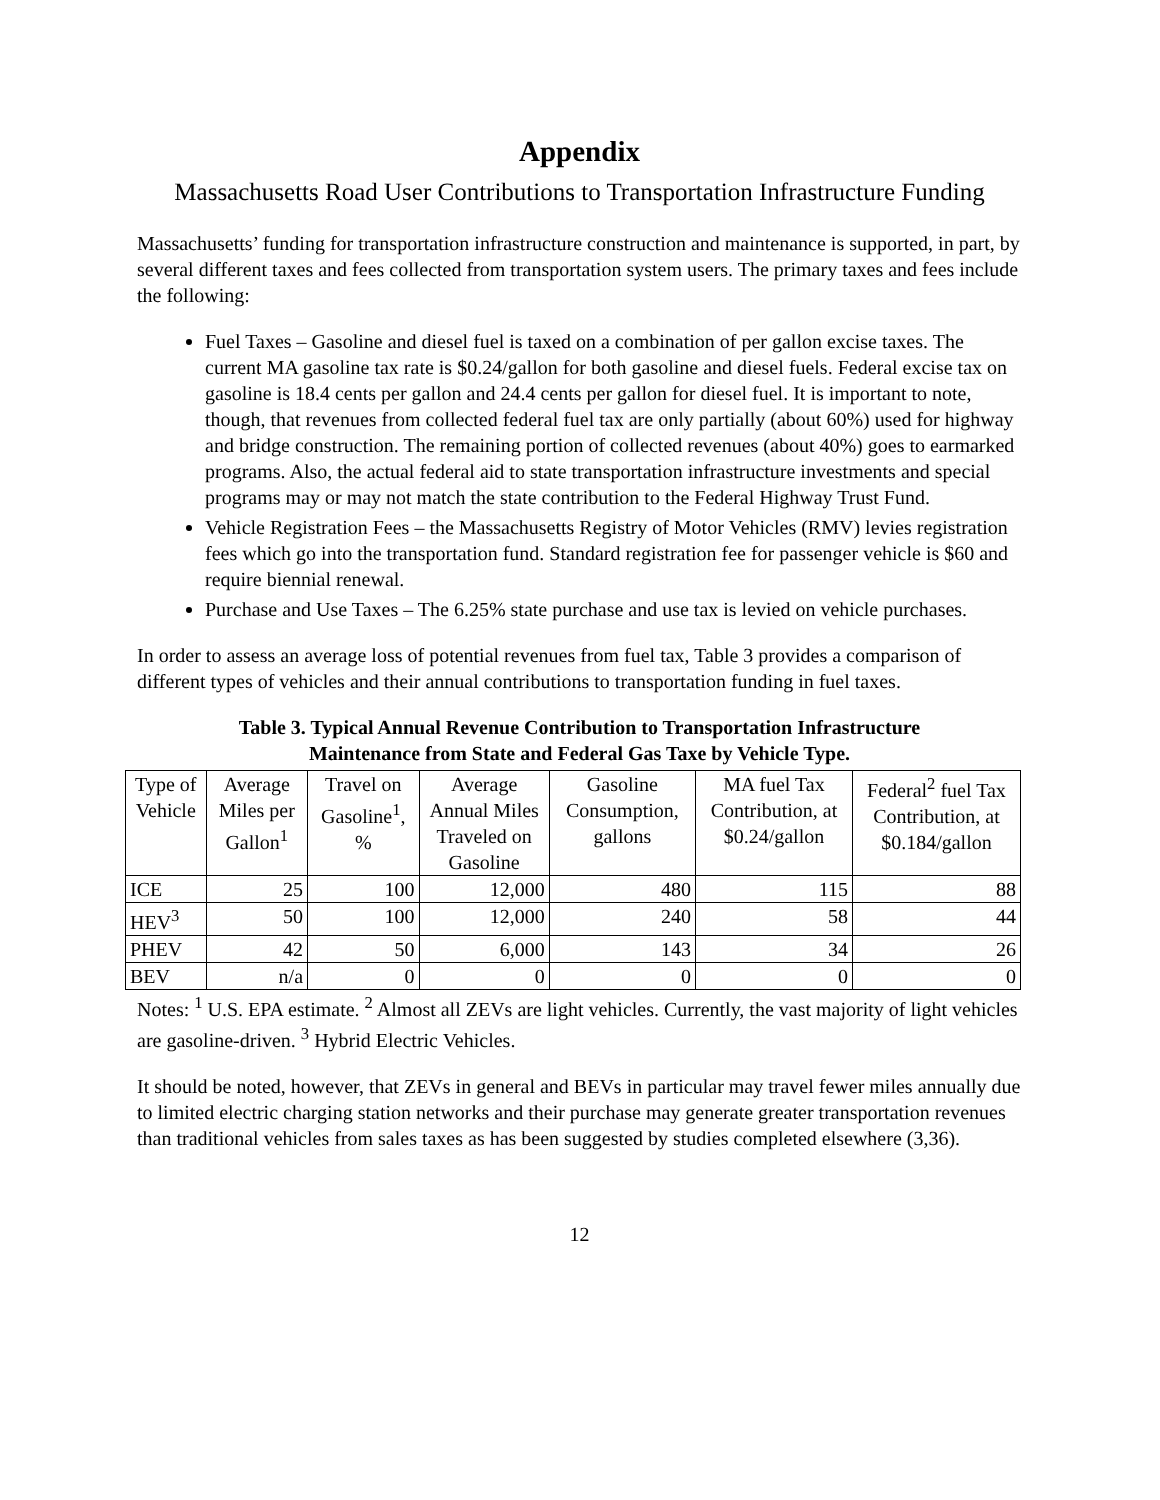Appendix
Massachusetts Road User Contributions to Transportation Infrastructure Funding
Massachusetts’ funding for transportation infrastructure construction and maintenance is supported, in part, by several different taxes and fees collected from transportation system users. The primary taxes and fees include the following:
Fuel Taxes – Gasoline and diesel fuel is taxed on a combination of per gallon excise taxes. The current MA gasoline tax rate is $0.24/gallon for both gasoline and diesel fuels. Federal excise tax on gasoline is 18.4 cents per gallon and 24.4 cents per gallon for diesel fuel. It is important to note, though, that revenues from collected federal fuel tax are only partially (about 60%) used for highway and bridge construction. The remaining portion of collected revenues (about 40%) goes to earmarked programs. Also, the actual federal aid to state transportation infrastructure investments and special programs may or may not match the state contribution to the Federal Highway Trust Fund.
Vehicle Registration Fees – the Massachusetts Registry of Motor Vehicles (RMV) levies registration fees which go into the transportation fund. Standard registration fee for passenger vehicle is $60 and require biennial renewal.
Purchase and Use Taxes – The 6.25% state purchase and use tax is levied on vehicle purchases.
In order to assess an average loss of potential revenues from fuel tax, Table 3 provides a comparison of different types of vehicles and their annual contributions to transportation funding in fuel taxes.
Table 3. Typical Annual Revenue Contribution to Transportation Infrastructure
Maintenance from State and Federal Gas Taxe by Vehicle Type.
| Type of Vehicle | Average Miles per Gallon<sup>1</sup> | Travel on Gasoline<sup>1</sup>, % | Average Annual Miles Traveled on Gasoline | Gasoline Consumption, gallons | MA fuel Tax Contribution, at $0.24/gallon | Federal<sup>2</sup> fuel Tax Contribution, at $0.184/gallon |
| --- | --- | --- | --- | --- | --- | --- |
| ICE | 25 | 100 | 12,000 | 480 | 115 | 88 |
| HEV<sup>3</sup> | 50 | 100 | 12,000 | 240 | 58 | 44 |
| PHEV | 42 | 50 | 6,000 | 143 | 34 | 26 |
| BEV | n/a | 0 | 0 | 0 | 0 | 0 |
Notes: <sup>1</sup> U.S. EPA estimate. <sup>2</sup> Almost all ZEVs are light vehicles. Currently, the vast majority of light vehicles are gasoline-driven. <sup>3</sup> Hybrid Electric Vehicles.
It should be noted, however, that ZEVs in general and BEVs in particular may travel fewer miles annually due to limited electric charging station networks and their purchase may generate greater transportation revenues than traditional vehicles from sales taxes as has been suggested by studies completed elsewhere (3,36).
12